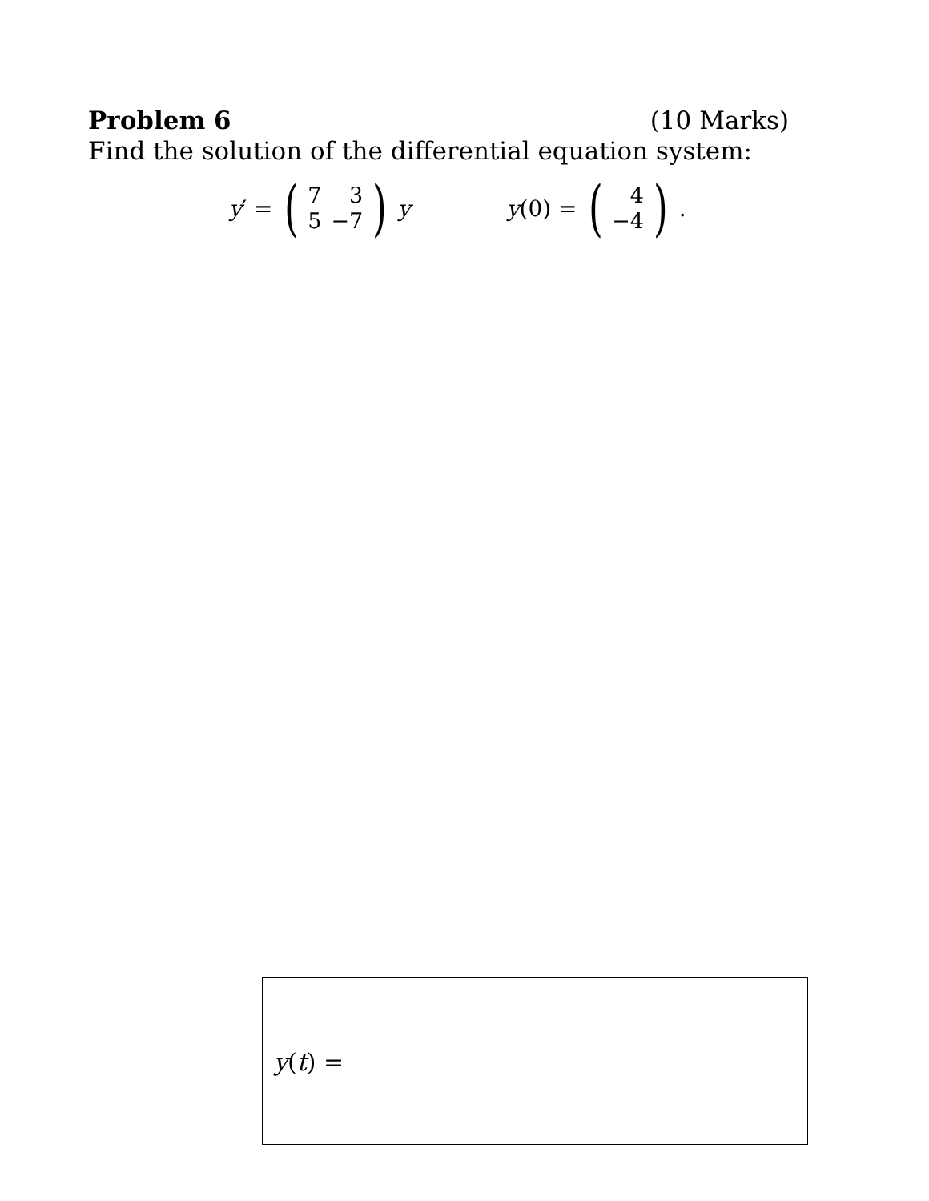Problem 6 (10 Marks)
Find the solution of the differential equation system:
y′ = (
| 7 | 3 |
| 5 | −7 |
) y y(0) = (
| 4 |
| −4 |
) .
y(t) =